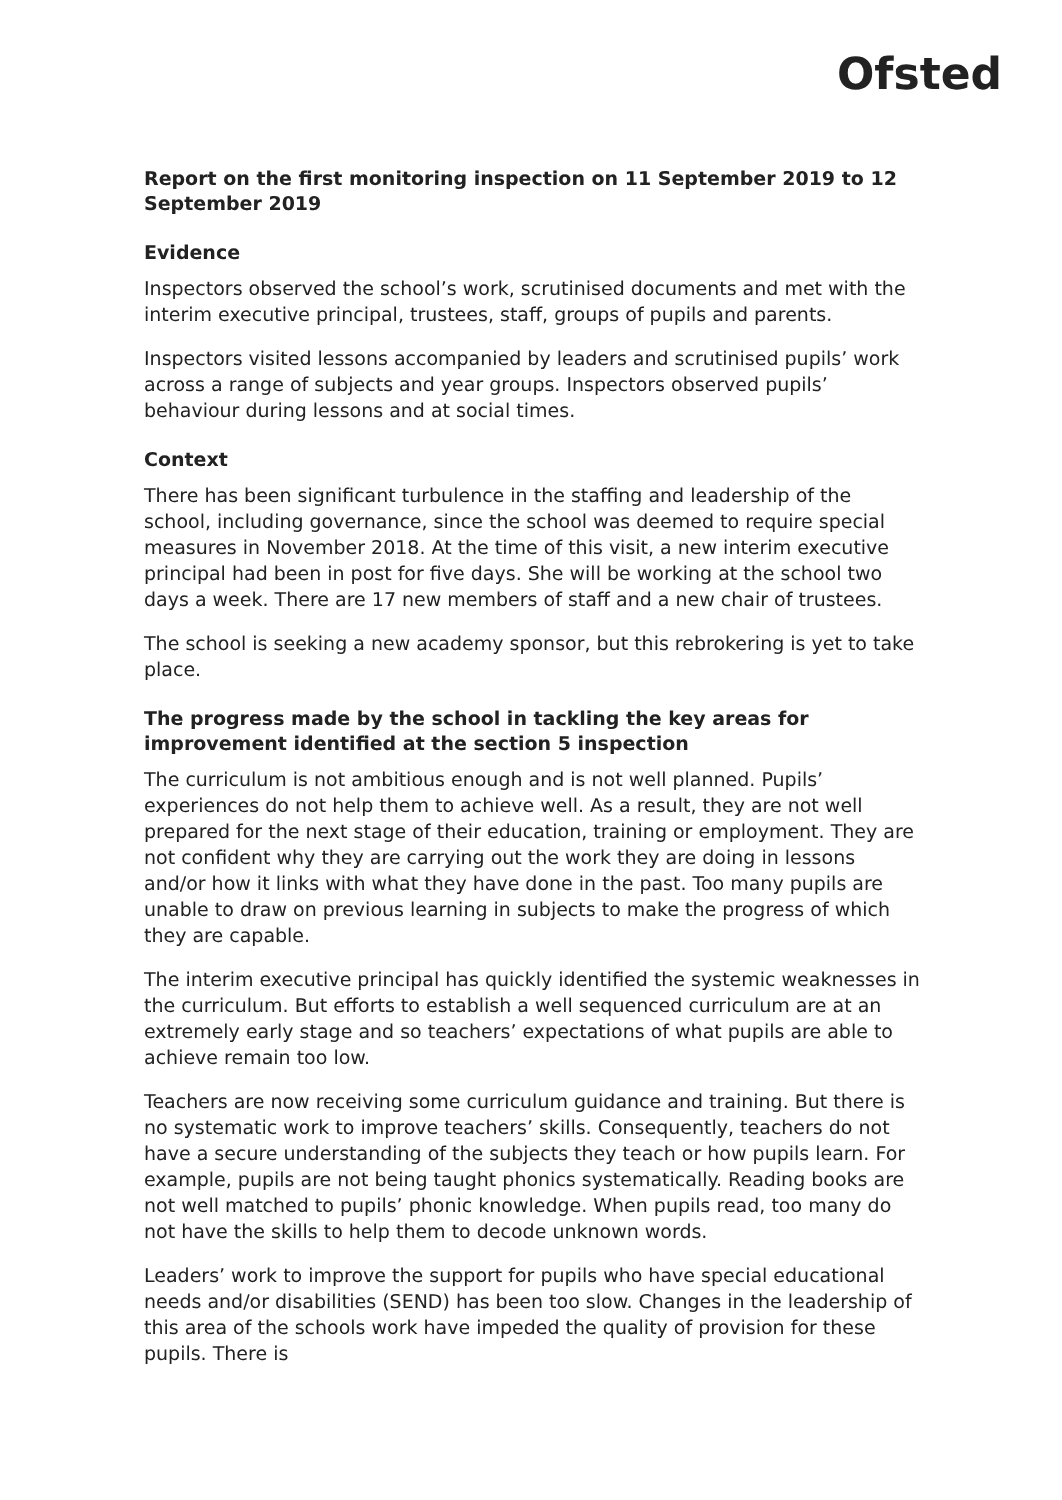Ofsted
Report on the first monitoring inspection on 11 September 2019 to 12 September 2019
Evidence
Inspectors observed the school’s work, scrutinised documents and met with the interim executive principal, trustees, staff, groups of pupils and parents.
Inspectors visited lessons accompanied by leaders and scrutinised pupils’ work across a range of subjects and year groups. Inspectors observed pupils’ behaviour during lessons and at social times.
Context
There has been significant turbulence in the staffing and leadership of the school, including governance, since the school was deemed to require special measures in November 2018. At the time of this visit, a new interim executive principal had been in post for five days. She will be working at the school two days a week. There are 17 new members of staff and a new chair of trustees.
The school is seeking a new academy sponsor, but this rebrokering is yet to take place.
The progress made by the school in tackling the key areas for improvement identified at the section 5 inspection
The curriculum is not ambitious enough and is not well planned. Pupils’ experiences do not help them to achieve well. As a result, they are not well prepared for the next stage of their education, training or employment. They are not confident why they are carrying out the work they are doing in lessons and/or how it links with what they have done in the past. Too many pupils are unable to draw on previous learning in subjects to make the progress of which they are capable.
The interim executive principal has quickly identified the systemic weaknesses in the curriculum. But efforts to establish a well sequenced curriculum are at an extremely early stage and so teachers’ expectations of what pupils are able to achieve remain too low.
Teachers are now receiving some curriculum guidance and training. But there is no systematic work to improve teachers’ skills. Consequently, teachers do not have a secure understanding of the subjects they teach or how pupils learn. For example, pupils are not being taught phonics systematically. Reading books are not well matched to pupils’ phonic knowledge. When pupils read, too many do not have the skills to help them to decode unknown words.
Leaders’ work to improve the support for pupils who have special educational needs and/or disabilities (SEND) has been too slow. Changes in the leadership of this area of the schools work have impeded the quality of provision for these pupils. There is